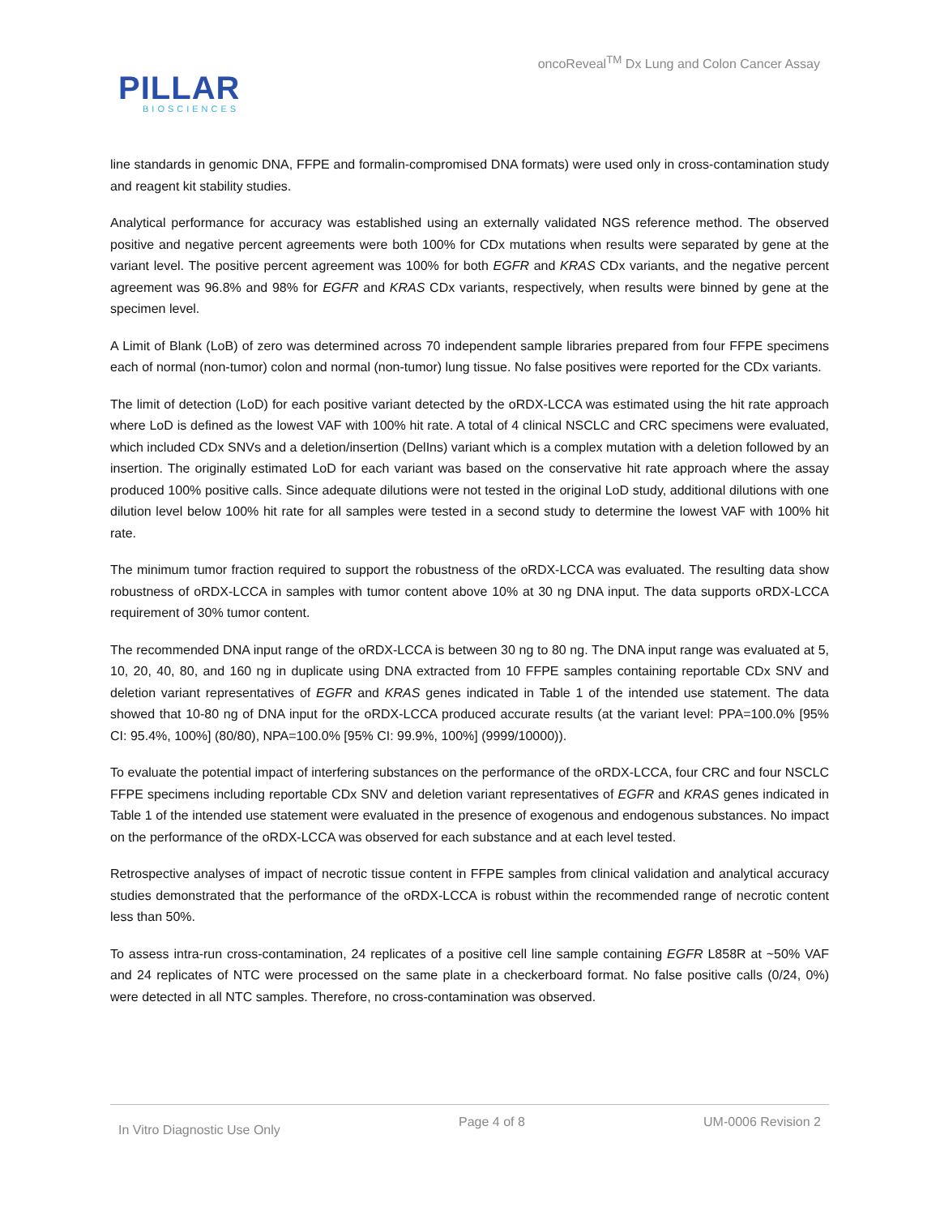oncoReveal<sup>TM</sup> Dx Lung and Colon Cancer Assay
PILLAR
BIOSCIENCES
line standards in genomic DNA, FFPE and formalin-compromised DNA formats) were used only in cross-contamination study and reagent kit stability studies.
Analytical performance for accuracy was established using an externally validated NGS reference method. The observed positive and negative percent agreements were both 100% for CDx mutations when results were separated by gene at the variant level. The positive percent agreement was 100% for both EGFR and KRAS CDx variants, and the negative percent agreement was 96.8% and 98% for EGFR and KRAS CDx variants, respectively, when results were binned by gene at the specimen level.
A Limit of Blank (LoB) of zero was determined across 70 independent sample libraries prepared from four FFPE specimens each of normal (non-tumor) colon and normal (non-tumor) lung tissue. No false positives were reported for the CDx variants.
The limit of detection (LoD) for each positive variant detected by the oRDX-LCCA was estimated using the hit rate approach where LoD is defined as the lowest VAF with 100% hit rate. A total of 4 clinical NSCLC and CRC specimens were evaluated, which included CDx SNVs and a deletion/insertion (DelIns) variant which is a complex mutation with a deletion followed by an insertion. The originally estimated LoD for each variant was based on the conservative hit rate approach where the assay produced 100% positive calls. Since adequate dilutions were not tested in the original LoD study, additional dilutions with one dilution level below 100% hit rate for all samples were tested in a second study to determine the lowest VAF with 100% hit rate.
The minimum tumor fraction required to support the robustness of the oRDX-LCCA was evaluated. The resulting data show robustness of oRDX-LCCA in samples with tumor content above 10% at 30 ng DNA input. The data supports oRDX-LCCA requirement of 30% tumor content.
The recommended DNA input range of the oRDX-LCCA is between 30 ng to 80 ng. The DNA input range was evaluated at 5, 10, 20, 40, 80, and 160 ng in duplicate using DNA extracted from 10 FFPE samples containing reportable CDx SNV and deletion variant representatives of EGFR and KRAS genes indicated in Table 1 of the intended use statement. The data showed that 10-80 ng of DNA input for the oRDX-LCCA produced accurate results (at the variant level: PPA=100.0% [95% CI: 95.4%, 100%] (80/80), NPA=100.0% [95% CI: 99.9%, 100%] (9999/10000)).
To evaluate the potential impact of interfering substances on the performance of the oRDX-LCCA, four CRC and four NSCLC FFPE specimens including reportable CDx SNV and deletion variant representatives of EGFR and KRAS genes indicated in Table 1 of the intended use statement were evaluated in the presence of exogenous and endogenous substances. No impact on the performance of the oRDX-LCCA was observed for each substance and at each level tested.
Retrospective analyses of impact of necrotic tissue content in FFPE samples from clinical validation and analytical accuracy studies demonstrated that the performance of the oRDX-LCCA is robust within the recommended range of necrotic content less than 50%.
To assess intra-run cross-contamination, 24 replicates of a positive cell line sample containing EGFR L858R at ~50% VAF and 24 replicates of NTC were processed on the same plate in a checkerboard format. No false positive calls (0/24, 0%) were detected in all NTC samples. Therefore, no cross-contamination was observed.
In Vitro Diagnostic Use Only Page 4 of 8 UM-0006 Revision 2